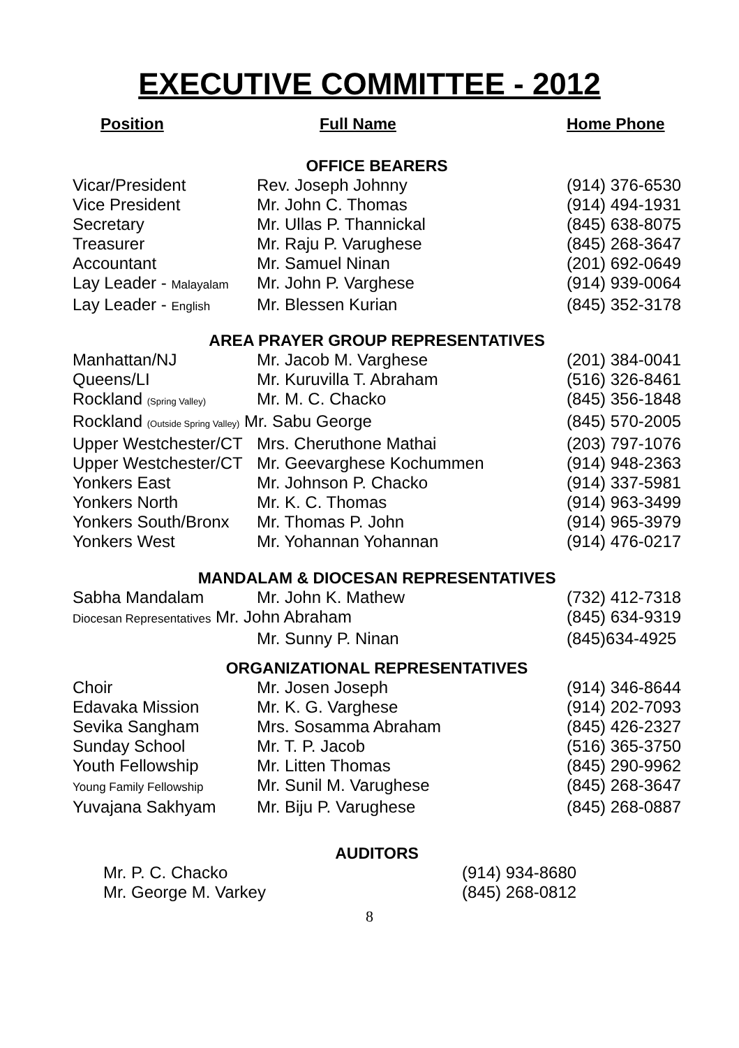EXECUTIVE COMMITTEE - 2012
| Position | Full Name | Home Phone |
| --- | --- | --- |
| OFFICE BEARERS | | |
| Vicar/President | Rev. Joseph Johnny | (914) 376-6530 |
| Vice President | Mr. John C. Thomas | (914) 494-1931 |
| Secretary | Mr. Ullas P. Thannickal | (845) 638-8075 |
| Treasurer | Mr. Raju P. Varughese | (845) 268-3647 |
| Accountant | Mr. Samuel Ninan | (201) 692-0649 |
| Lay Leader - Malayalam | Mr. John P. Varghese | (914) 939-0064 |
| Lay Leader - English | Mr. Blessen Kurian | (845) 352-3178 |
| AREA PRAYER GROUP REPRESENTATIVES | | |
| Manhattan/NJ | Mr. Jacob M. Varghese | (201) 384-0041 |
| Queens/LI | Mr. Kuruvilla T. Abraham | (516) 326-8461 |
| Rockland (Spring Valley) | Mr. M. C. Chacko | (845) 356-1848 |
| Rockland (Outside Spring Valley) Mr. Sabu George | | (845) 570-2005 |
| Upper Westchester/CT | Mrs. Cheruthone Mathai | (203) 797-1076 |
| Upper Westchester/CT | Mr. Geevarghese Kochummen | (914) 948-2363 |
| Yonkers East | Mr. Johnson P. Chacko | (914) 337-5981 |
| Yonkers North | Mr. K. C. Thomas | (914) 963-3499 |
| Yonkers South/Bronx | Mr. Thomas P. John | (914) 965-3979 |
| Yonkers West | Mr. Yohannan Yohannan | (914) 476-0217 |
| MANDALAM & DIOCESAN REPRESENTATIVES | | |
| Sabha Mandalam | Mr. John K. Mathew | (732) 412-7318 |
| Diocesan Representatives Mr. John Abraham | | (845) 634-9319 |
| | Mr. Sunny P. Ninan | (845)634-4925 |
| ORGANIZATIONAL REPRESENTATIVES | | |
| Choir | Mr. Josen Joseph | (914) 346-8644 |
| Edavaka Mission | Mr. K. G. Varghese | (914) 202-7093 |
| Sevika Sangham | Mrs. Sosamma Abraham | (845) 426-2327 |
| Sunday School | Mr. T. P. Jacob | (516) 365-3750 |
| Youth Fellowship | Mr. Litten Thomas | (845) 290-9962 |
| Young Family Fellowship | Mr. Sunil M. Varughese | (845) 268-3647 |
| Yuvajana Sakhyam | Mr. Biju P. Varughese | (845) 268-0887 |
| AUDITORS | | |
| Mr. P. C. Chacko | | (914) 934-8680 |
| Mr. George M. Varkey | | (845) 268-0812 |
8